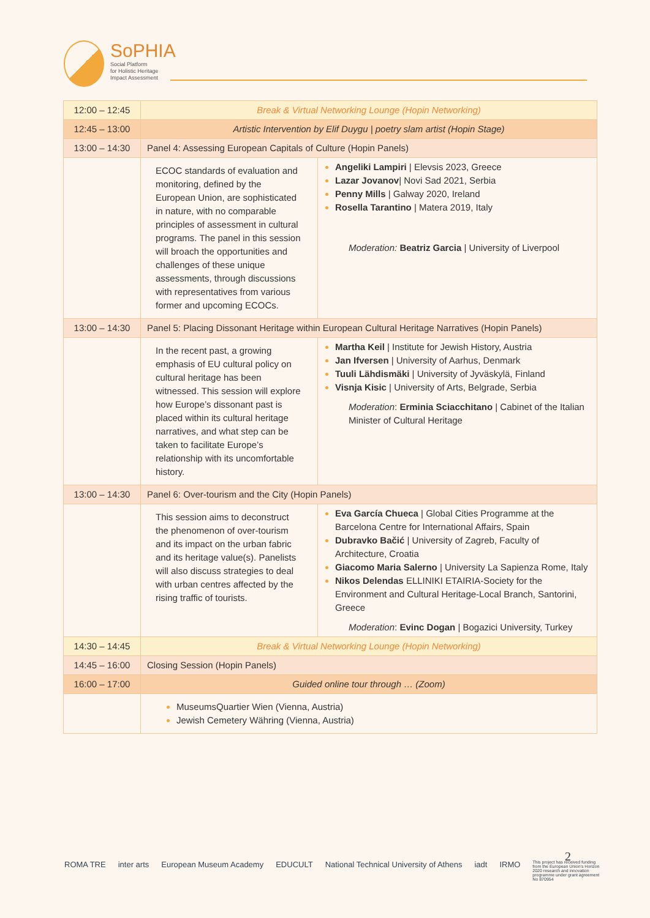SoPHIA
Social Platform
for Holistic Heritage
Impact Assessment
| 12:00 – 12:45 | Break & Virtual Networking Lounge (Hopin Networking) | |
| 12:45 – 13:00 | Artistic Intervention by Elif Duygu / poetry slam artist (Hopin Stage) | |
| 13:00 – 14:30 | Panel 4: Assessing European Capitals of Culture (Hopin Panels) | |
| | ECOC standards of evaluation and monitoring, defined by the European Union, are sophisticated in nature, with no comparable principles of assessment in cultural programs. The panel in this session will broach the opportunities and challenges of these unique assessments, through discussions with representatives from various former and upcoming ECOCs. | Angeliki Lampiri / Elevsis 2023, Greece Lazar Jovanov / Novi Sad 2021, Serbia Penny Mills / Galway 2020, Ireland Rosella Tarantino / Matera 2019, Italy Moderation: Beatriz Garcia / University of Liverpool |
| 13:00 – 14:30 | Panel 5: Placing Dissonant Heritage within European Cultural Heritage Narratives (Hopin Panels) | |
| | In the recent past, a growing emphasis of EU cultural policy on cultural heritage has been witnessed. This session will explore how Europe’s dissonant past is placed within its cultural heritage narratives, and what step can be taken to facilitate Europe’s relationship with its uncomfortable history. | Martha Keil / Institute for Jewish History, Austria Jan Ifversen / University of Aarhus, Denmark Tuuli Lähdismäki / University of Jyväskylä, Finland Visnja Kisic / University of Arts, Belgrade, Serbia Moderation : Erminia Sciacchitano / Cabinet of the Italian Minister of Cultural Heritage |
| 13:00 – 14:30 | Panel 6: Over-tourism and the City (Hopin Panels) | |
| | This session aims to deconstruct the phenomenon of over-tourism and its impact on the urban fabric and its heritage value(s). Panelists will also discuss strategies to deal with urban centres affected by the rising traffic of tourists. | Eva García Chueca / Global Cities Programme at the Barcelona Centre for International Affairs, Spain Dubravko Bačić / University of Zagreb, Faculty of Architecture, Croatia Giacomo Maria Salerno / University La Sapienza Rome, Italy Nikos Delendas ELLINIKI ETAIRIA-Society for the Environment and Cultural Heritage-Local Branch, Santorini, Greece Moderation : Evinc Dogan / Bogazici University, Turkey |
| 14:30 – 14:45 | Break & Virtual Networking Lounge (Hopin Networking) | |
| 14:45 – 16:00 | Closing Session (Hopin Panels) | |
| 16:00 – 17:00 | Guided online tour through … (Zoom) | |
| | MuseumsQuartier Wien (Vienna, Austria) Jewish Cemetery Währing (Vienna, Austria) | |
ROMA TRE inter arts European Museum Academy EDUCULT National Technical University of Athens iadt IRMO This project has received funding from the European Union's Horizon 2020 research and innovation programme under grant agreement No 870954
2